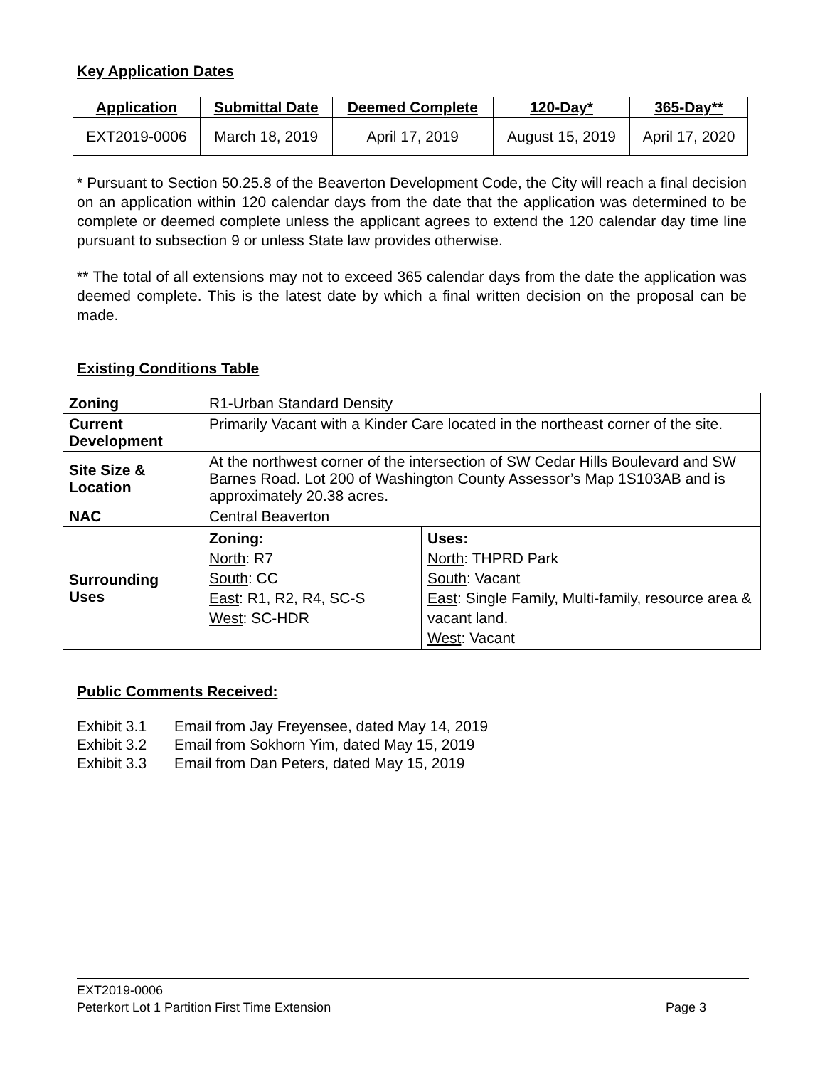Key Application Dates
| Application | Submittal Date | Deemed Complete | 120-Day* | 365-Day** |
| --- | --- | --- | --- | --- |
| EXT2019-0006 | March 18, 2019 | April 17, 2019 | August 15, 2019 | April 17, 2020 |
* Pursuant to Section 50.25.8 of the Beaverton Development Code, the City will reach a final decision on an application within 120 calendar days from the date that the application was determined to be complete or deemed complete unless the applicant agrees to extend the 120 calendar day time line pursuant to subsection 9 or unless State law provides otherwise.
** The total of all extensions may not to exceed 365 calendar days from the date the application was deemed complete. This is the latest date by which a final written decision on the proposal can be made.
Existing Conditions Table
| Zoning | R1-Urban Standard Density | |
| Current Development | Primarily Vacant with a Kinder Care located in the northeast corner of the site. | |
| Site Size & Location | At the northwest corner of the intersection of SW Cedar Hills Boulevard and SW Barnes Road. Lot 200 of Washington County Assessor’s Map 1S103AB and is approximately 20.38 acres. | |
| NAC | Central Beaverton | |
| Surrounding Uses | Zoning: North : R7 South : CC East : R1, R2, R4, SC-S West : SC-HDR | Uses: North : THPRD Park South : Vacant East : Single Family, Multi-family, resource area & vacant land. West : Vacant |
Public Comments Received:
| Exhibit 3.1 | Email from Jay Freyensee, dated May 14, 2019 |
| Exhibit 3.2 | Email from Sokhorn Yim, dated May 15, 2019 |
| Exhibit 3.3 | Email from Dan Peters, dated May 15, 2019 |
EXT2019-0006
Peterkort Lot 1 Partition First Time Extension Page 3